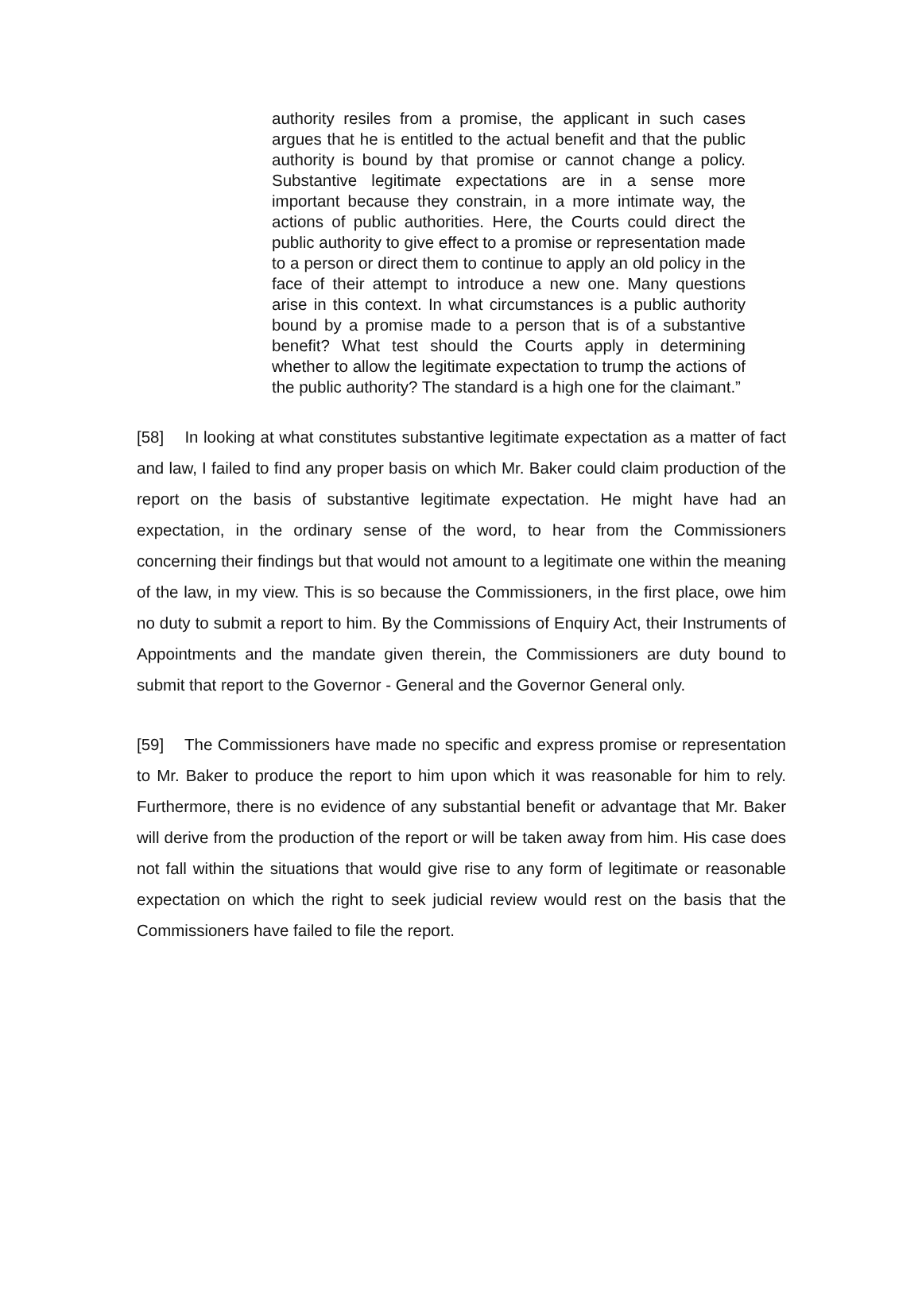authority resiles from a promise, the applicant in such cases argues that he is entitled to the actual benefit and that the public authority is bound by that promise or cannot change a policy. Substantive legitimate expectations are in a sense more important because they constrain, in a more intimate way, the actions of public authorities. Here, the Courts could direct the public authority to give effect to a promise or representation made to a person or direct them to continue to apply an old policy in the face of their attempt to introduce a new one. Many questions arise in this context. In what circumstances is a public authority bound by a promise made to a person that is of a substantive benefit? What test should the Courts apply in determining whether to allow the legitimate expectation to trump the actions of the public authority? The standard is a high one for the claimant.”
[58] In looking at what constitutes substantive legitimate expectation as a matter of fact and law, I failed to find any proper basis on which Mr. Baker could claim production of the report on the basis of substantive legitimate expectation. He might have had an expectation, in the ordinary sense of the word, to hear from the Commissioners concerning their findings but that would not amount to a legitimate one within the meaning of the law, in my view. This is so because the Commissioners, in the first place, owe him no duty to submit a report to him. By the Commissions of Enquiry Act, their Instruments of Appointments and the mandate given therein, the Commissioners are duty bound to submit that report to the Governor - General and the Governor General only.
[59] The Commissioners have made no specific and express promise or representation to Mr. Baker to produce the report to him upon which it was reasonable for him to rely. Furthermore, there is no evidence of any substantial benefit or advantage that Mr. Baker will derive from the production of the report or will be taken away from him. His case does not fall within the situations that would give rise to any form of legitimate or reasonable expectation on which the right to seek judicial review would rest on the basis that the Commissioners have failed to file the report.